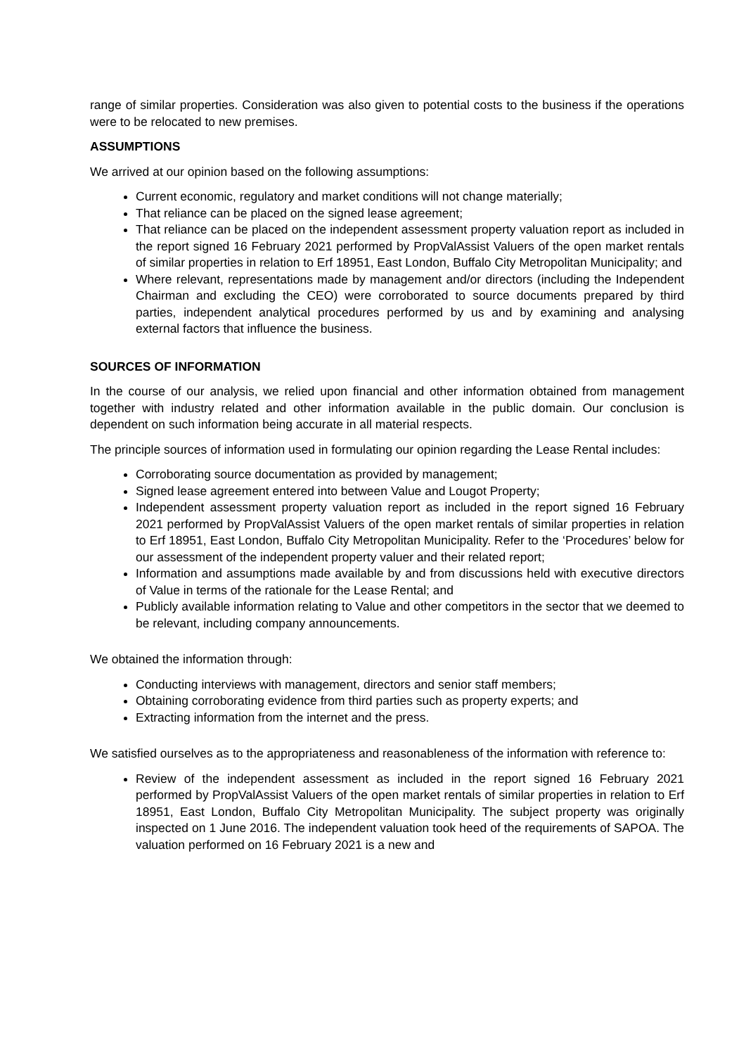range of similar properties. Consideration was also given to potential costs to the business if the operations were to be relocated to new premises.
ASSUMPTIONS
We arrived at our opinion based on the following assumptions:
Current economic, regulatory and market conditions will not change materially;
That reliance can be placed on the signed lease agreement;
That reliance can be placed on the independent assessment property valuation report as included in the report signed 16 February 2021 performed by PropValAssist Valuers of the open market rentals of similar properties in relation to Erf 18951, East London, Buffalo City Metropolitan Municipality; and
Where relevant, representations made by management and/or directors (including the Independent Chairman and excluding the CEO) were corroborated to source documents prepared by third parties, independent analytical procedures performed by us and by examining and analysing external factors that influence the business.
SOURCES OF INFORMATION
In the course of our analysis, we relied upon financial and other information obtained from management together with industry related and other information available in the public domain. Our conclusion is dependent on such information being accurate in all material respects.
The principle sources of information used in formulating our opinion regarding the Lease Rental includes:
Corroborating source documentation as provided by management;
Signed lease agreement entered into between Value and Lougot Property;
Independent assessment property valuation report as included in the report signed 16 February 2021 performed by PropValAssist Valuers of the open market rentals of similar properties in relation to Erf 18951, East London, Buffalo City Metropolitan Municipality. Refer to the ‘Procedures’ below for our assessment of the independent property valuer and their related report;
Information and assumptions made available by and from discussions held with executive directors of Value in terms of the rationale for the Lease Rental; and
Publicly available information relating to Value and other competitors in the sector that we deemed to be relevant, including company announcements.
We obtained the information through:
Conducting interviews with management, directors and senior staff members;
Obtaining corroborating evidence from third parties such as property experts; and
Extracting information from the internet and the press.
We satisfied ourselves as to the appropriateness and reasonableness of the information with reference to:
Review of the independent assessment as included in the report signed 16 February 2021 performed by PropValAssist Valuers of the open market rentals of similar properties in relation to Erf 18951, East London, Buffalo City Metropolitan Municipality. The subject property was originally inspected on 1 June 2016. The independent valuation took heed of the requirements of SAPOA. The valuation performed on 16 February 2021 is a new and